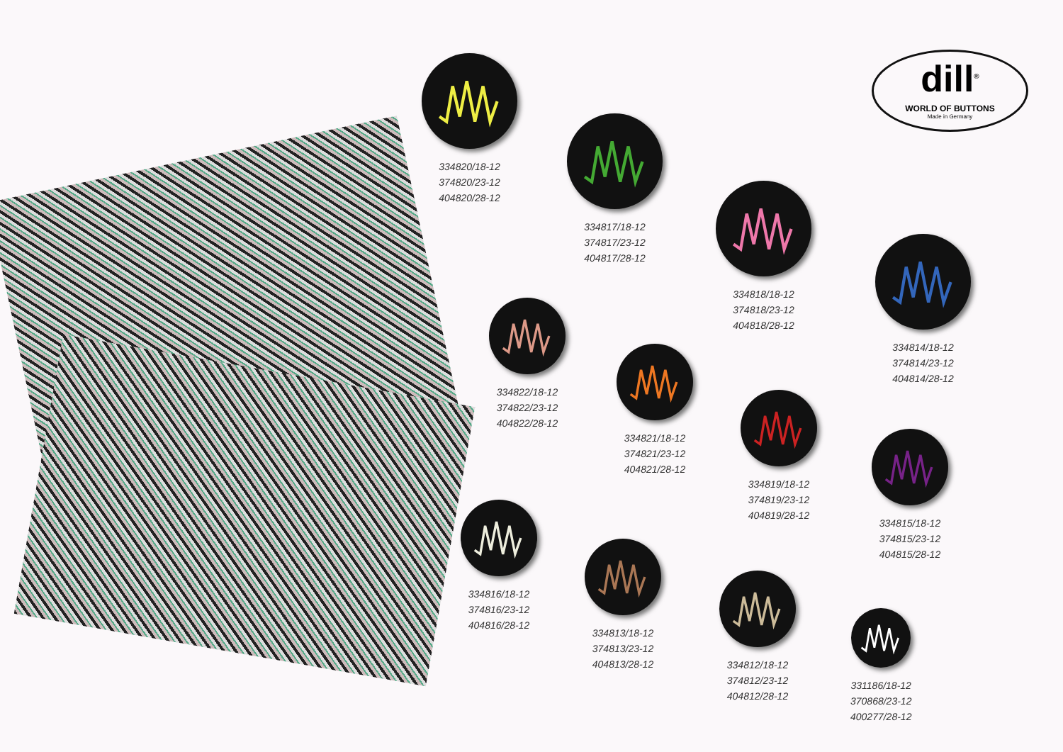dill<sup>®</sup>
WORLD OF BUTTONS
Made in Germany
334820/18-12
374820/23-12
404820/28-12
334817/18-12
374817/23-12
404817/28-12
334818/18-12
374818/23-12
404818/28-12
334814/18-12
374814/23-12
404814/28-12
334822/18-12
374822/23-12
404822/28-12
334821/18-12
374821/23-12
404821/28-12
334819/18-12
374819/23-12
404819/28-12
334815/18-12
374815/23-12
404815/28-12
334816/18-12
374816/23-12
404816/28-12
334813/18-12
374813/23-12
404813/28-12
334812/18-12
374812/23-12
404812/28-12
331186/18-12
370868/23-12
400277/28-12